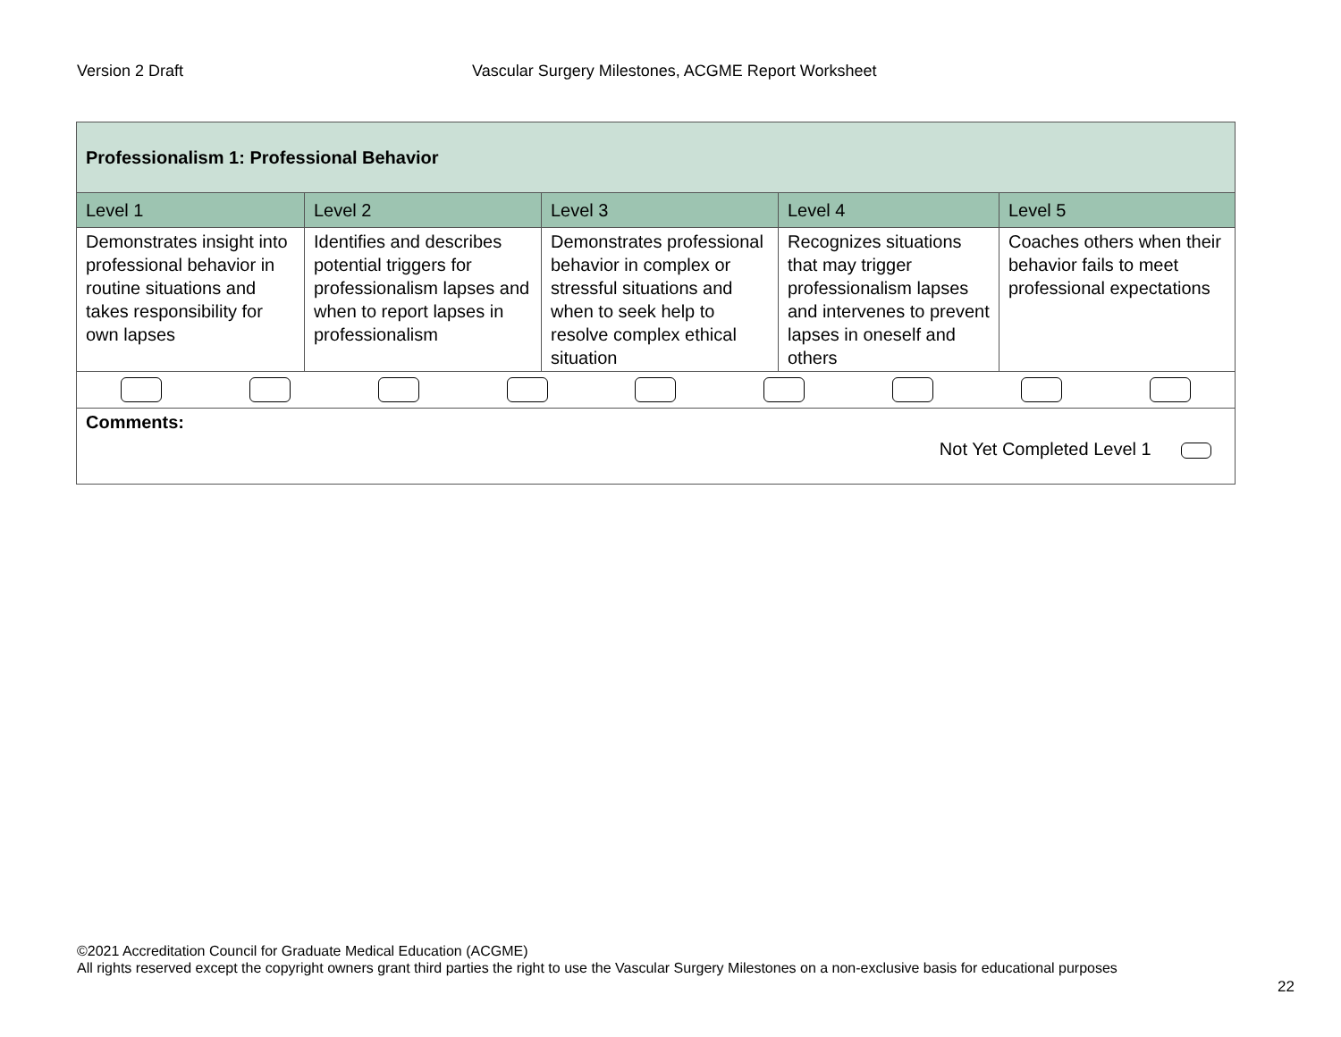Version 2 Draft Vascular Surgery Milestones, ACGME Report Worksheet
| Professionalism 1: Professional Behavior | | | | |
| Level 1 | Level 2 | Level 3 | Level 4 | Level 5 |
| Demonstrates insight into professional behavior in routine situations and takes responsibility for own lapses | Identifies and describes potential triggers for professionalism lapses and when to report lapses in professionalism | Demonstrates professional behavior in complex or stressful situations and when to seek help to resolve complex ethical situation | Recognizes situations that may trigger professionalism lapses and intervenes to prevent lapses in oneself and others | Coaches others when their behavior fails to meet professional expectations |
| Comments: Not Yet Completed Level 1 | | | | |
©2021 Accreditation Council for Graduate Medical Education (ACGME)
All rights reserved except the copyright owners grant third parties the right to use the Vascular Surgery Milestones on a non-exclusive basis for educational purposes
22